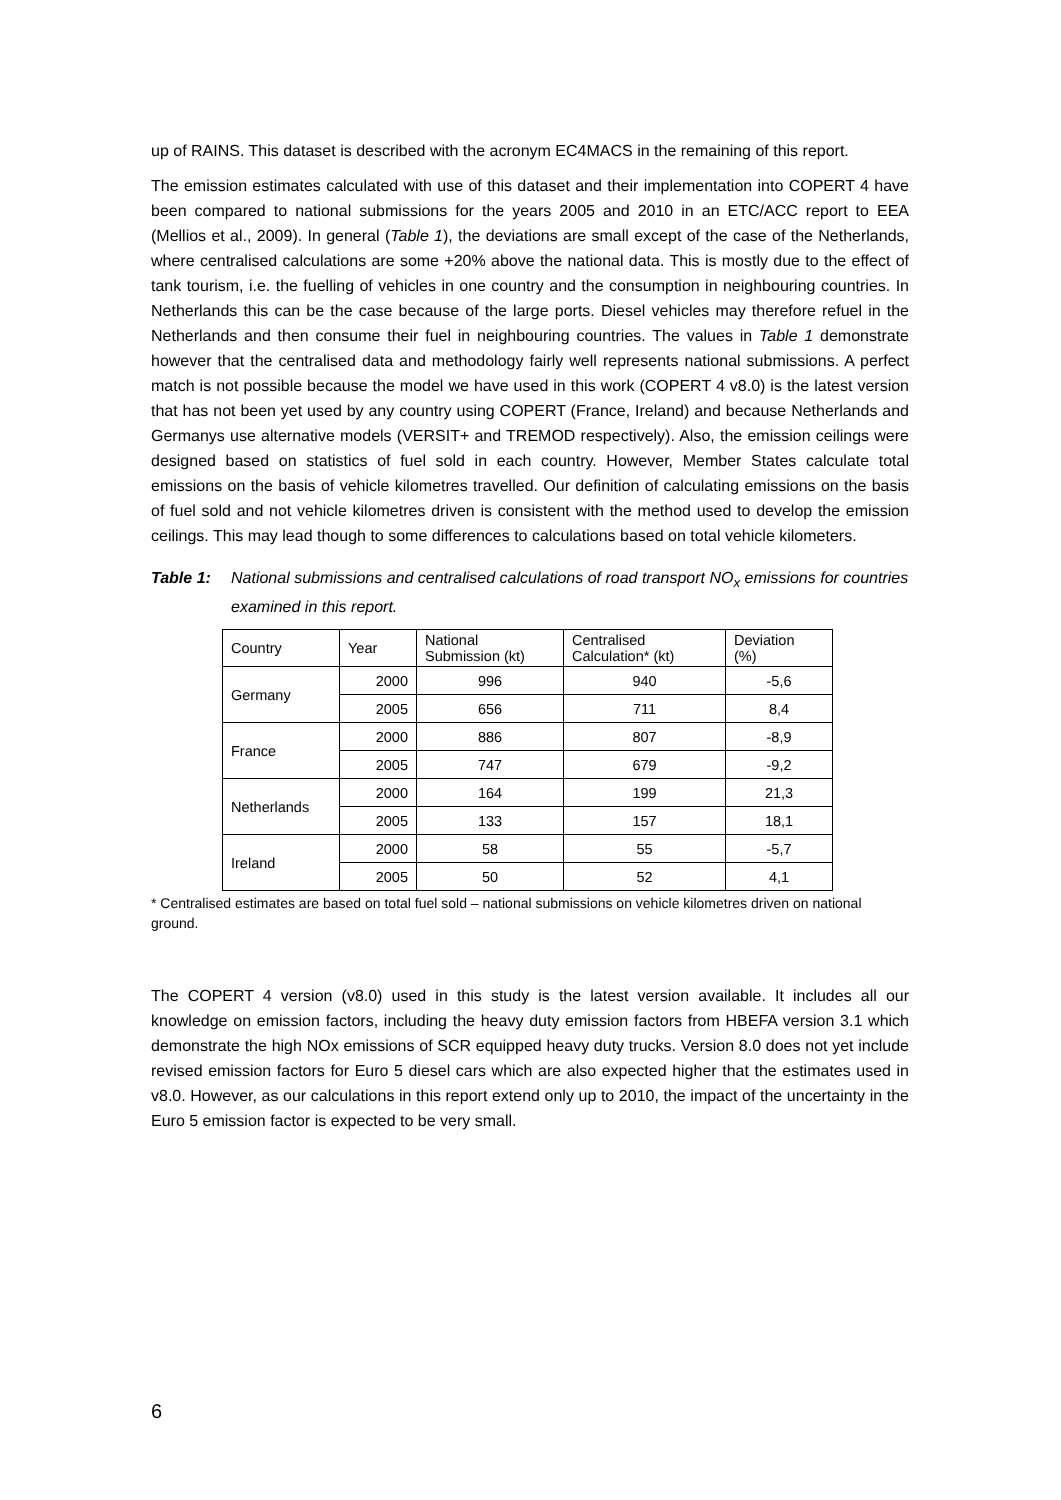up of RAINS. This dataset is described with the acronym EC4MACS in the remaining of this report.
The emission estimates calculated with use of this dataset and their implementation into COPERT 4 have been compared to national submissions for the years 2005 and 2010 in an ETC/ACC report to EEA (Mellios et al., 2009). In general (Table 1), the deviations are small except of the case of the Netherlands, where centralised calculations are some +20% above the national data. This is mostly due to the effect of tank tourism, i.e. the fuelling of vehicles in one country and the consumption in neighbouring countries. In Netherlands this can be the case because of the large ports. Diesel vehicles may therefore refuel in the Netherlands and then consume their fuel in neighbouring countries. The values in Table 1 demonstrate however that the centralised data and methodology fairly well represents national submissions. A perfect match is not possible because the model we have used in this work (COPERT 4 v8.0) is the latest version that has not been yet used by any country using COPERT (France, Ireland) and because Netherlands and Germanys use alternative models (VERSIT+ and TREMOD respectively). Also, the emission ceilings were designed based on statistics of fuel sold in each country. However, Member States calculate total emissions on the basis of vehicle kilometres travelled. Our definition of calculating emissions on the basis of fuel sold and not vehicle kilometres driven is consistent with the method used to develop the emission ceilings. This may lead though to some differences to calculations based on total vehicle kilometers.
Table 1: National submissions and centralised calculations of road transport NO<sub>x</sub> emissions for countries examined in this report.
| Country | Year | National Submission (kt) | Centralised Calculation* (kt) | Deviation (%) |
| Germany | 2000 | 996 | 940 | -5,6 |
| | 2005 | 656 | 711 | 8,4 |
| France | 2000 | 886 | 807 | -8,9 |
| | 2005 | 747 | 679 | -9,2 |
| Netherlands | 2000 | 164 | 199 | 21,3 |
| | 2005 | 133 | 157 | 18,1 |
| Ireland | 2000 | 58 | 55 | -5,7 |
| | 2005 | 50 | 52 | 4,1 |
* Centralised estimates are based on total fuel sold – national submissions on vehicle kilometres driven on national ground.
The COPERT 4 version (v8.0) used in this study is the latest version available. It includes all our knowledge on emission factors, including the heavy duty emission factors from HBEFA version 3.1 which demonstrate the high NOx emissions of SCR equipped heavy duty trucks. Version 8.0 does not yet include revised emission factors for Euro 5 diesel cars which are also expected higher that the estimates used in v8.0. However, as our calculations in this report extend only up to 2010, the impact of the uncertainty in the Euro 5 emission factor is expected to be very small.
6